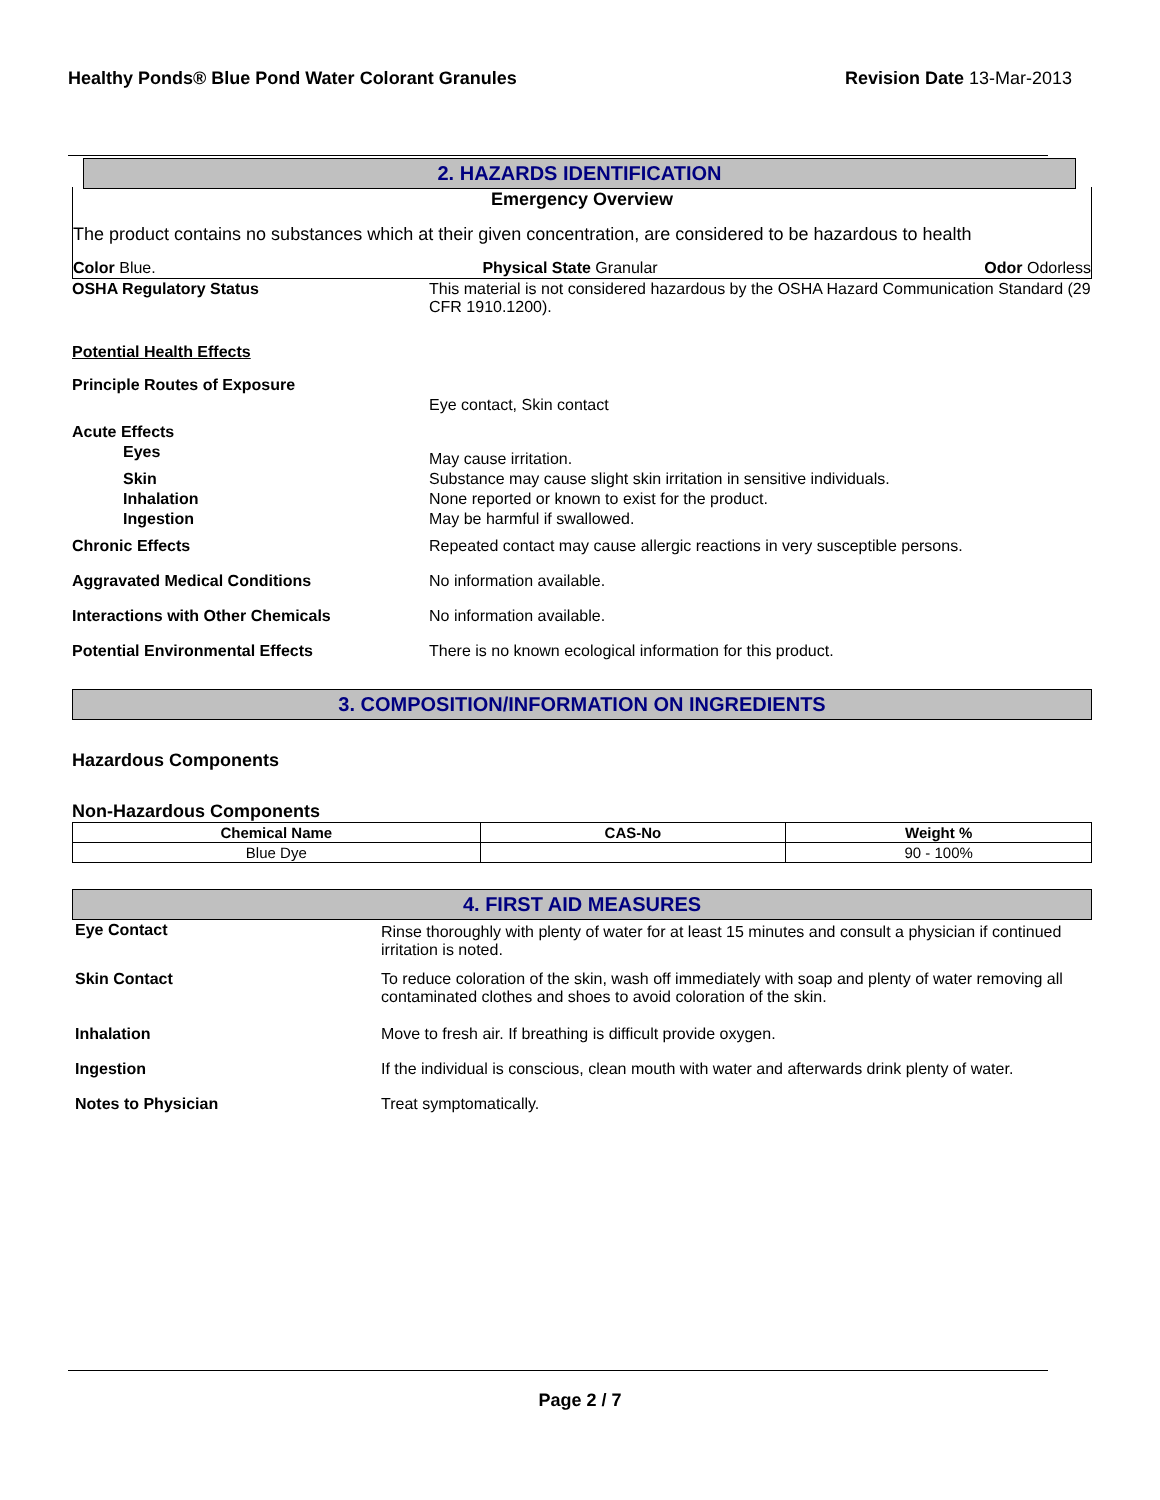Healthy Ponds® Blue Pond Water Colorant Granules Revision Date 13-Mar-2013
2. HAZARDS IDENTIFICATION
Emergency Overview
The product contains no substances which at their given concentration, are considered to be hazardous to health
Color Blue. Physical State Granular Odor Odorless
| OSHA Regulatory Status | This material is not considered hazardous by the OSHA Hazard Communication Standard (29 CFR 1910.1200). |
| Potential Health Effects | |
| Principle Routes of Exposure | Eye contact, Skin contact |
| Acute Effects | |
| Eyes | May cause irritation. |
| Skin | Substance may cause slight skin irritation in sensitive individuals. |
| Inhalation | None reported or known to exist for the product. |
| Ingestion | May be harmful if swallowed. |
| Chronic Effects | Repeated contact may cause allergic reactions in very susceptible persons. |
| Aggravated Medical Conditions | No information available. |
| Interactions with Other Chemicals | No information available. |
| Potential Environmental Effects | There is no known ecological information for this product. |
3. COMPOSITION/INFORMATION ON INGREDIENTS
Hazardous Components
Non-Hazardous Components
| Chemical Name | CAS-No | Weight % |
| --- | --- | --- |
| Blue Dye | | 90 - 100% |
4. FIRST AID MEASURES
| Eye Contact | Rinse thoroughly with plenty of water for at least 15 minutes and consult a physician if continued irritation is noted. |
| Skin Contact | To reduce coloration of the skin, wash off immediately with soap and plenty of water removing all contaminated clothes and shoes to avoid coloration of the skin. |
| Inhalation | Move to fresh air. If breathing is difficult provide oxygen. |
| Ingestion | If the individual is conscious, clean mouth with water and afterwards drink plenty of water. |
| Notes to Physician | Treat symptomatically. |
Page 2 / 7